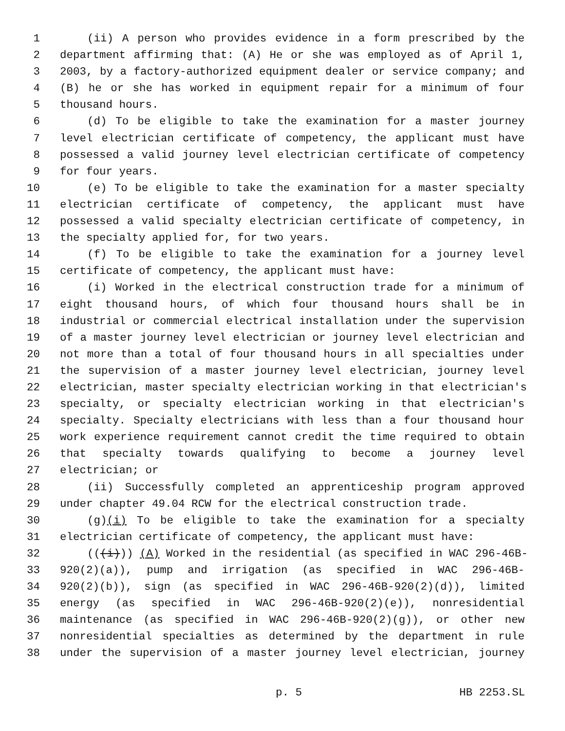1 (ii) A person who provides evidence in a form prescribed by the
2 department affirming that: (A) He or she was employed as of April 1,
3 2003, by a factory-authorized equipment dealer or service company; and
4 (B) he or she has worked in equipment repair for a minimum of four
5 thousand hours.
6 (d) To be eligible to take the examination for a master journey
7 level electrician certificate of competency, the applicant must have
8 possessed a valid journey level electrician certificate of competency
9 for four years.
10 (e) To be eligible to take the examination for a master specialty
11 electrician certificate of competency, the applicant must have
12 possessed a valid specialty electrician certificate of competency, in
13 the specialty applied for, for two years.
14 (f) To be eligible to take the examination for a journey level
15 certificate of competency, the applicant must have:
16 (i) Worked in the electrical construction trade for a minimum of
17 eight thousand hours, of which four thousand hours shall be in
18 industrial or commercial electrical installation under the supervision
19 of a master journey level electrician or journey level electrician and
20 not more than a total of four thousand hours in all specialties under
21 the supervision of a master journey level electrician, journey level
22 electrician, master specialty electrician working in that electrician's
23 specialty, or specialty electrician working in that electrician's
24 specialty. Specialty electricians with less than a four thousand hour
25 work experience requirement cannot credit the time required to obtain
26 that specialty towards qualifying to become a journey level
27 electrician; or
28 (ii) Successfully completed an apprenticeship program approved
29 under chapter 49.04 RCW for the electrical construction trade.
30 (g)(i) To be eligible to take the examination for a specialty
31 electrician certificate of competency, the applicant must have:
32 (((i))) (A) Worked in the residential (as specified in WAC 296-46B-
33 920(2)(a)), pump and irrigation (as specified in WAC 296-46B-
34 920(2)(b)), sign (as specified in WAC 296-46B-920(2)(d)), limited
35 energy (as specified in WAC 296-46B-920(2)(e)), nonresidential
36 maintenance (as specified in WAC 296-46B-920(2)(g)), or other new
37 nonresidential specialties as determined by the department in rule
38 under the supervision of a master journey level electrician, journey
p. 5 HB 2253.SL